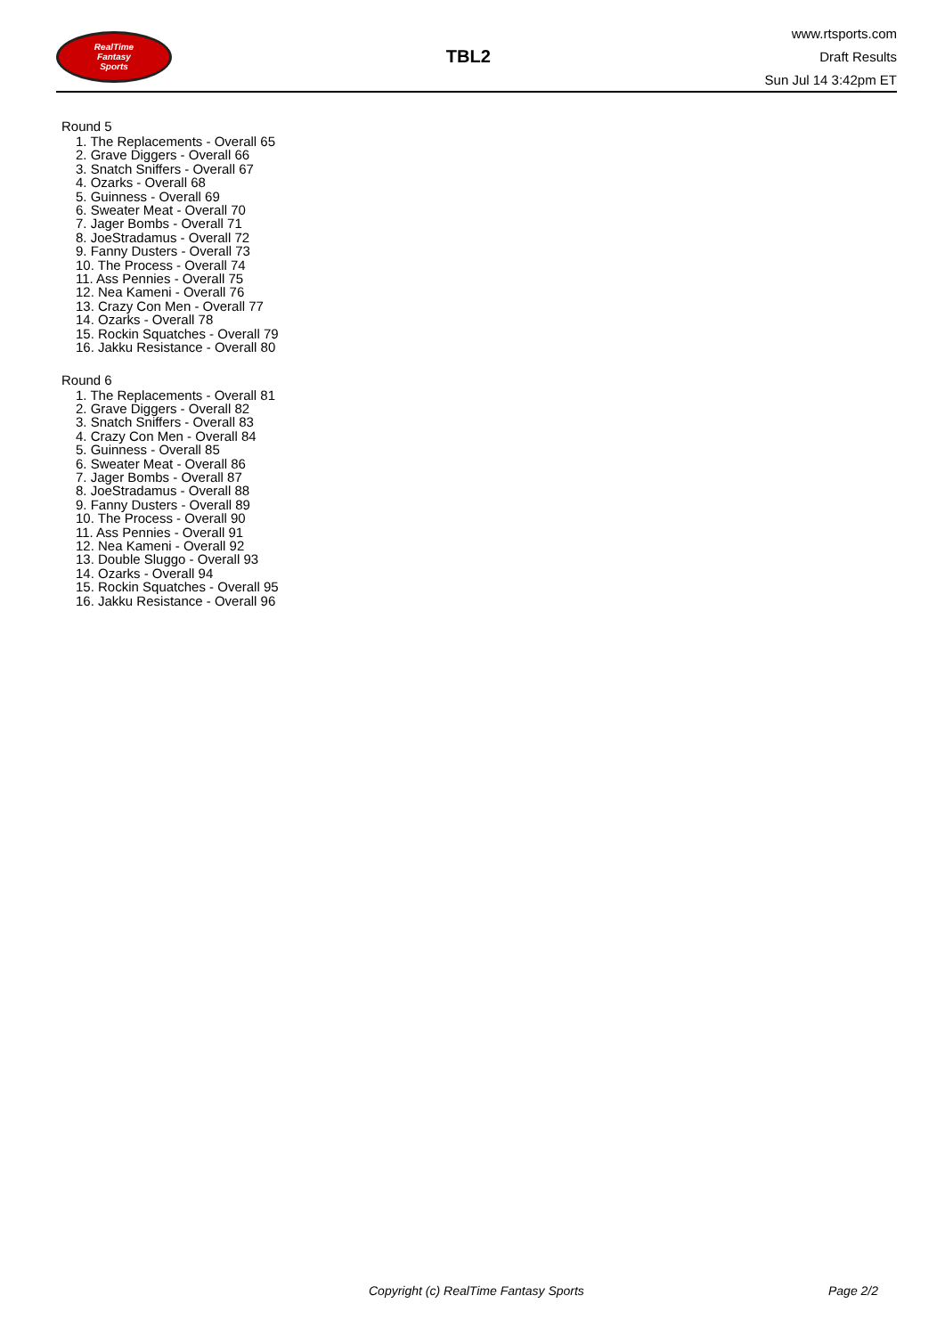RealTime
Fantasy
Sports
TBL2
www.rtsports.com
Draft Results
Sun Jul 14 3:42pm ET
Round 5
1. The Replacements - Overall 65
2. Grave Diggers - Overall 66
3. Snatch Sniffers - Overall 67
4. Ozarks - Overall 68
5. Guinness - Overall 69
6. Sweater Meat - Overall 70
7. Jager Bombs - Overall 71
8. JoeStradamus - Overall 72
9. Fanny Dusters - Overall 73
10. The Process - Overall 74
11. Ass Pennies - Overall 75
12. Nea Kameni - Overall 76
13. Crazy Con Men - Overall 77
14. Ozarks - Overall 78
15. Rockin Squatches - Overall 79
16. Jakku Resistance - Overall 80
Round 6
1. The Replacements - Overall 81
2. Grave Diggers - Overall 82
3. Snatch Sniffers - Overall 83
4. Crazy Con Men - Overall 84
5. Guinness - Overall 85
6. Sweater Meat - Overall 86
7. Jager Bombs - Overall 87
8. JoeStradamus - Overall 88
9. Fanny Dusters - Overall 89
10. The Process - Overall 90
11. Ass Pennies - Overall 91
12. Nea Kameni - Overall 92
13. Double Sluggo - Overall 93
14. Ozarks - Overall 94
15. Rockin Squatches - Overall 95
16. Jakku Resistance - Overall 96
Copyright (c) RealTime Fantasy Sports Page 2/2